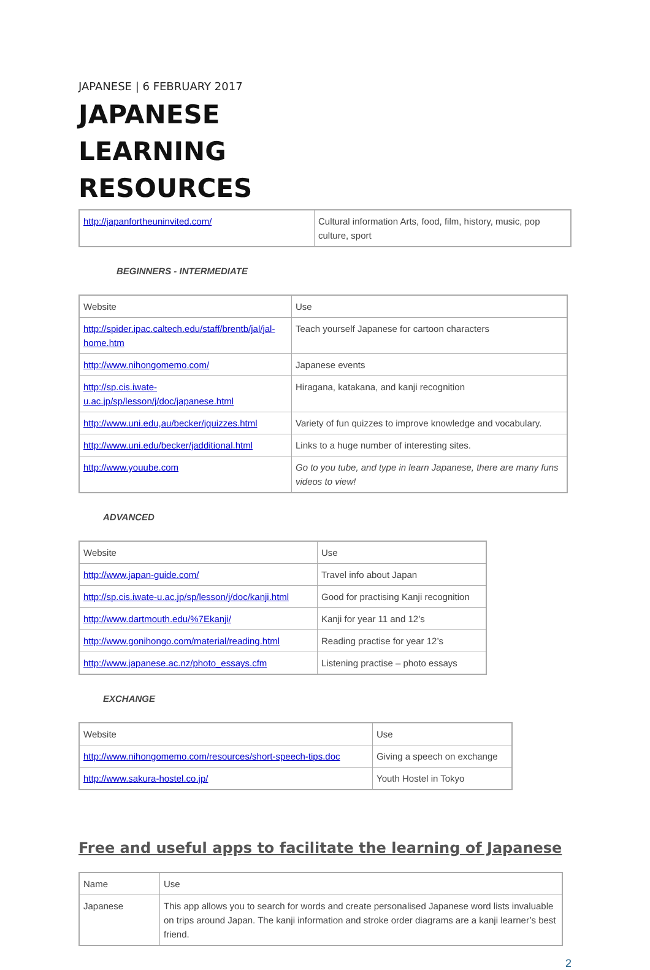JAPANESE | 6 FEBRUARY 2017
JAPANESE LEARNING RESOURCES
| http://japanfortheuninvited.com/ | Cultural information Arts, food, film, history, music, pop culture, sport |
BEGINNERS - INTERMEDIATE
| Website | Use |
| http://spider.ipac.caltech.edu/staff/brentb/jal/jal-home.htm | Teach yourself Japanese for cartoon characters |
| http://www.nihongomemo.com/ | Japanese events |
| http://sp.cis.iwate-u.ac.jp/sp/lesson/j/doc/japanese.html | Hiragana, katakana, and kanji recognition |
| http://www.uni.edu,au/becker/jquizzes.html | Variety of fun quizzes to improve knowledge and vocabulary. |
| http://www.uni.edu/becker/jadditional.html | Links to a huge number of interesting sites. |
| http://www.youube.com | Go to you tube, and type in learn Japanese, there are many funs videos to view! |
ADVANCED
| Website | Use |
| http://www.japan-guide.com/ | Travel info about Japan |
| http://sp.cis.iwate-u.ac.jp/sp/lesson/j/doc/kanji.html | Good for practising Kanji recognition |
| http://www.dartmouth.edu/%7Ekanji/ | Kanji for year 11 and 12’s |
| http://www.gonihongo.com/material/reading.html | Reading practise for year 12’s |
| http://www.japanese.ac.nz/photo_essays.cfm | Listening practise – photo essays |
EXCHANGE
| Website | Use |
| http://www.nihongomemo.com/resources/short-speech-tips.doc | Giving a speech on exchange |
| http://www.sakura-hostel.co.jp/ | Youth Hostel in Tokyo |
Free and useful apps to facilitate the learning of Japanese
| Name | Use |
| Japanese | This app allows you to search for words and create personalised Japanese word lists invaluable on trips around Japan. The kanji information and stroke order diagrams are a kanji learner’s best friend. |
2